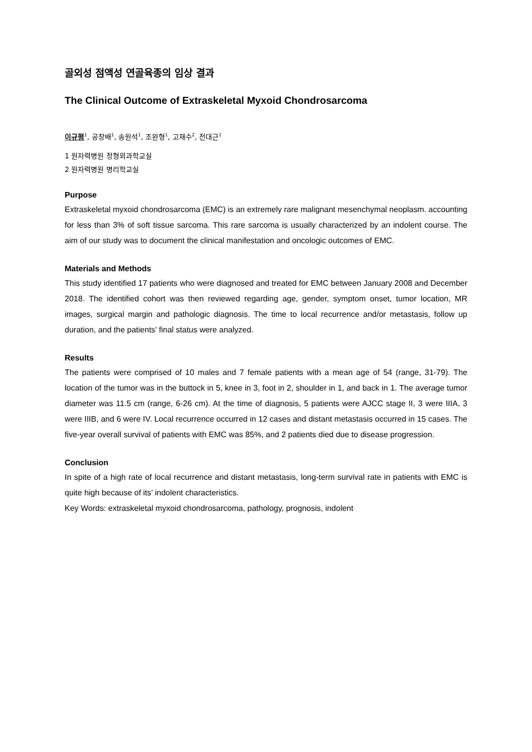골외성 점액성 연골육종의 임상 결과
The Clinical Outcome of Extraskeletal Myxoid Chondrosarcoma
이규평<sup>1</sup>, 공창배<sup>1</sup>, 송원석<sup>1</sup>, 조완형<sup>1</sup>, 고재수<sup>2</sup>, 전대근<sup>1</sup>
1 원자력병원 정형외과학교실
2 원자력병원 병리학교실
Purpose
Extraskeletal myxoid chondrosarcoma (EMC) is an extremely rare malignant mesenchymal neoplasm. accounting for less than 3% of soft tissue sarcoma. This rare sarcoma is usually characterized by an indolent course. The aim of our study was to document the clinical manifestation and oncologic outcomes of EMC.
Materials and Methods
This study identified 17 patients who were diagnosed and treated for EMC between January 2008 and December 2018. The identified cohort was then reviewed regarding age, gender, symptom onset, tumor location, MR images, surgical margin and pathologic diagnosis. The time to local recurrence and/or metastasis, follow up duration, and the patients’ final status were analyzed.
Results
The patients were comprised of 10 males and 7 female patients with a mean age of 54 (range, 31-79). The location of the tumor was in the buttock in 5, knee in 3, foot in 2, shoulder in 1, and back in 1. The average tumor diameter was 11.5 cm (range, 6-26 cm). At the time of diagnosis, 5 patients were AJCC stage II, 3 were IIIA, 3 were IIIB, and 6 were IV. Local recurrence occurred in 12 cases and distant metastasis occurred in 15 cases. The five-year overall survival of patients with EMC was 85%, and 2 patients died due to disease progression.
Conclusion
In spite of a high rate of local recurrence and distant metastasis, long-term survival rate in patients with EMC is quite high because of its’ indolent characteristics.
Key Words: extraskeletal myxoid chondrosarcoma, pathology, prognosis, indolent